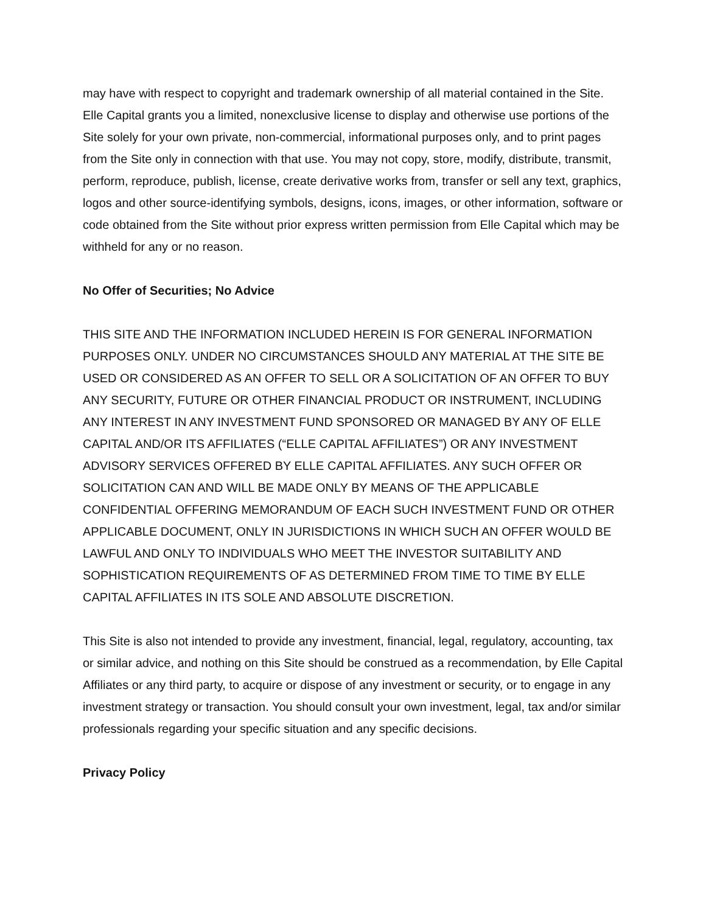may have with respect to copyright and trademark ownership of all material contained in the Site. Elle Capital grants you a limited, nonexclusive license to display and otherwise use portions of the Site solely for your own private, non-commercial, informational purposes only, and to print pages from the Site only in connection with that use. You may not copy, store, modify, distribute, transmit, perform, reproduce, publish, license, create derivative works from, transfer or sell any text, graphics, logos and other source-identifying symbols, designs, icons, images, or other information, software or code obtained from the Site without prior express written permission from Elle Capital which may be withheld for any or no reason.
No Offer of Securities; No Advice
THIS SITE AND THE INFORMATION INCLUDED HEREIN IS FOR GENERAL INFORMATION PURPOSES ONLY. UNDER NO CIRCUMSTANCES SHOULD ANY MATERIAL AT THE SITE BE USED OR CONSIDERED AS AN OFFER TO SELL OR A SOLICITATION OF AN OFFER TO BUY ANY SECURITY, FUTURE OR OTHER FINANCIAL PRODUCT OR INSTRUMENT, INCLUDING ANY INTEREST IN ANY INVESTMENT FUND SPONSORED OR MANAGED BY ANY OF ELLE CAPITAL AND/OR ITS AFFILIATES (“ELLE CAPITAL AFFILIATES”) OR ANY INVESTMENT ADVISORY SERVICES OFFERED BY ELLE CAPITAL AFFILIATES. ANY SUCH OFFER OR SOLICITATION CAN AND WILL BE MADE ONLY BY MEANS OF THE APPLICABLE CONFIDENTIAL OFFERING MEMORANDUM OF EACH SUCH INVESTMENT FUND OR OTHER APPLICABLE DOCUMENT, ONLY IN JURISDICTIONS IN WHICH SUCH AN OFFER WOULD BE LAWFUL AND ONLY TO INDIVIDUALS WHO MEET THE INVESTOR SUITABILITY AND SOPHISTICATION REQUIREMENTS OF AS DETERMINED FROM TIME TO TIME BY ELLE CAPITAL AFFILIATES IN ITS SOLE AND ABSOLUTE DISCRETION.
This Site is also not intended to provide any investment, financial, legal, regulatory, accounting, tax or similar advice, and nothing on this Site should be construed as a recommendation, by Elle Capital Affiliates or any third party, to acquire or dispose of any investment or security, or to engage in any investment strategy or transaction. You should consult your own investment, legal, tax and/or similar professionals regarding your specific situation and any specific decisions.
Privacy Policy